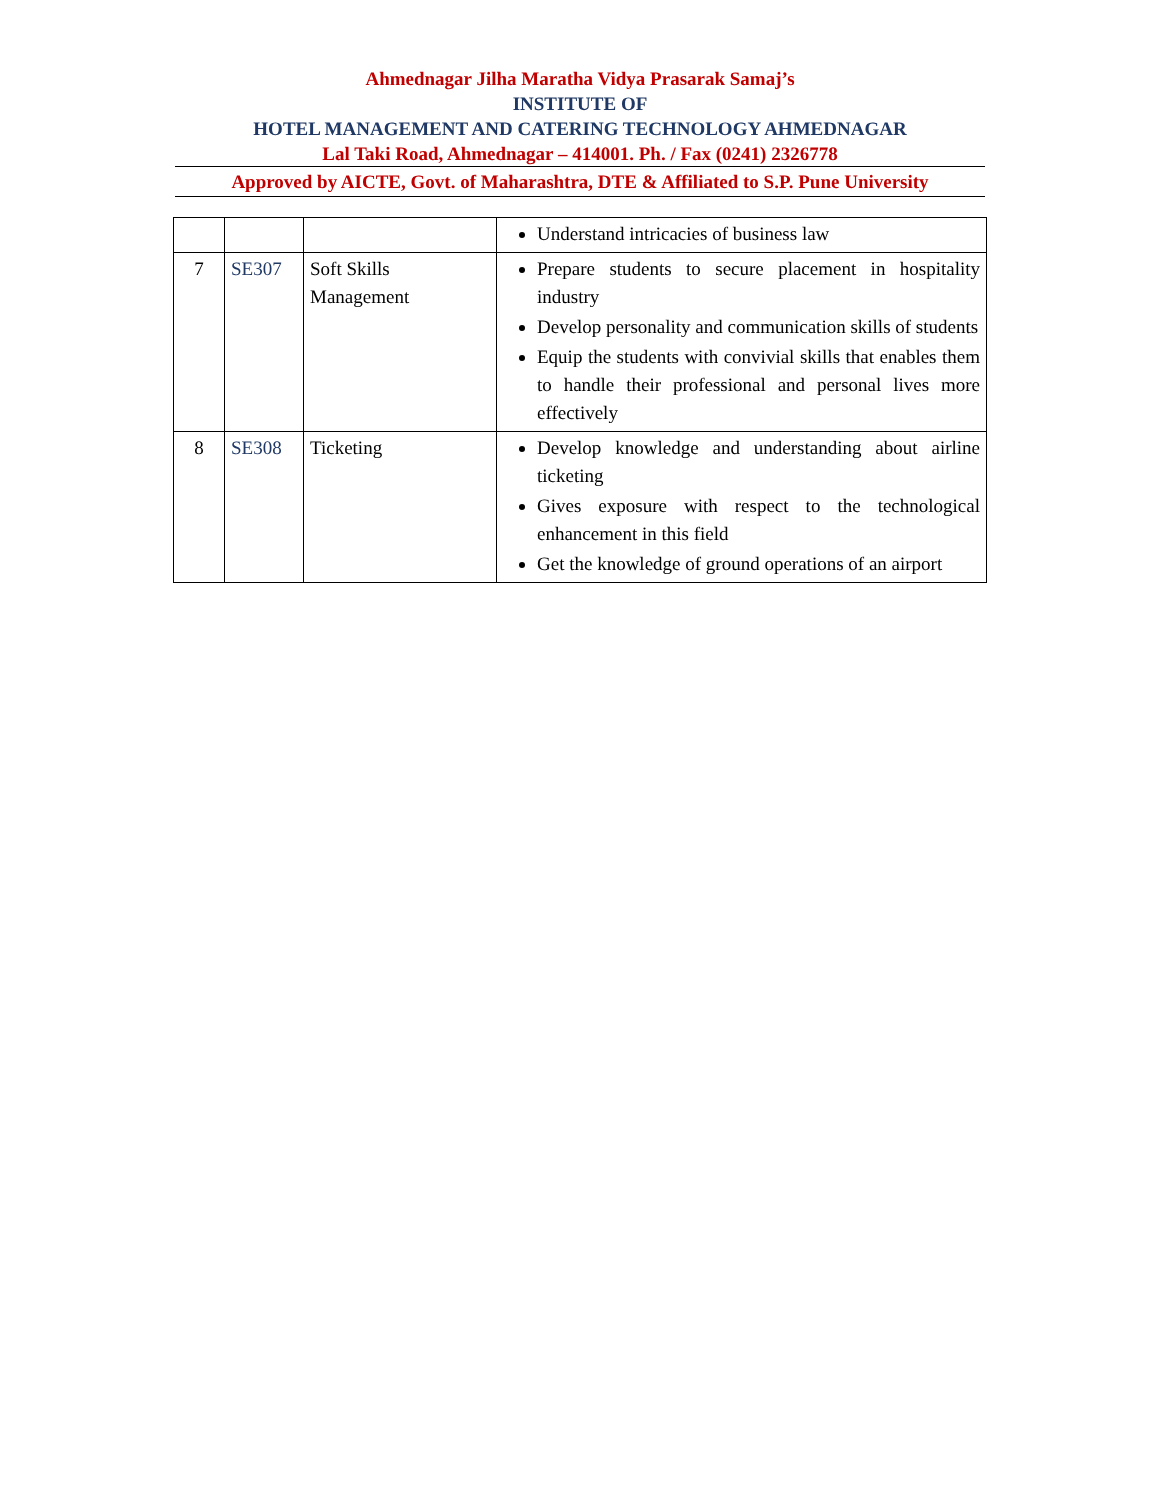Ahmednagar Jilha Maratha Vidya Prasarak Samaj’s
INSTITUTE OF
HOTEL MANAGEMENT AND CATERING TECHNOLOGY AHMEDNAGAR
Lal Taki Road, Ahmednagar – 414001. Ph. / Fax (0241) 2326778
Approved by AICTE, Govt. of Maharashtra, DTE & Affiliated to S.P. Pune University
| | | | Understand intricacies of business law |
| 7 | SE307 | Soft Skills Management | Prepare students to secure placement in hospitality industry Develop personality and communication skills of students Equip the students with convivial skills that enables them to handle their professional and personal lives more effectively |
| 8 | SE308 | Ticketing | Develop knowledge and understanding about airline ticketing Gives exposure with respect to the technological enhancement in this field Get the knowledge of ground operations of an airport |